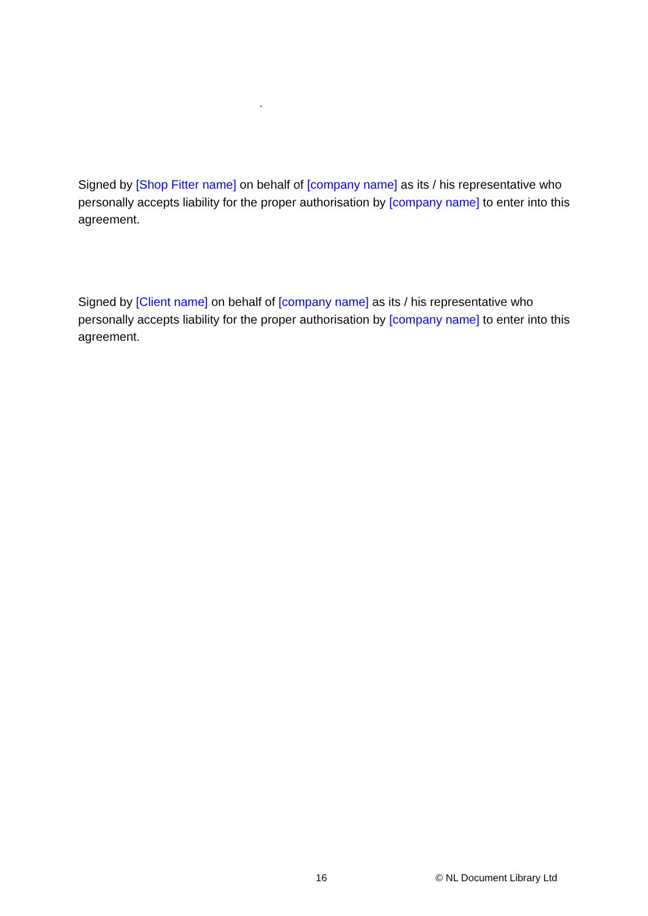.
Signed by [Shop Fitter name] on behalf of [company name] as its / his representative who personally accepts liability for the proper authorisation by [company name] to enter into this agreement.
Signed by [Client name] on behalf of [company name] as its / his representative who personally accepts liability for the proper authorisation by [company name] to enter into this agreement.
16 © NL Document Library Ltd